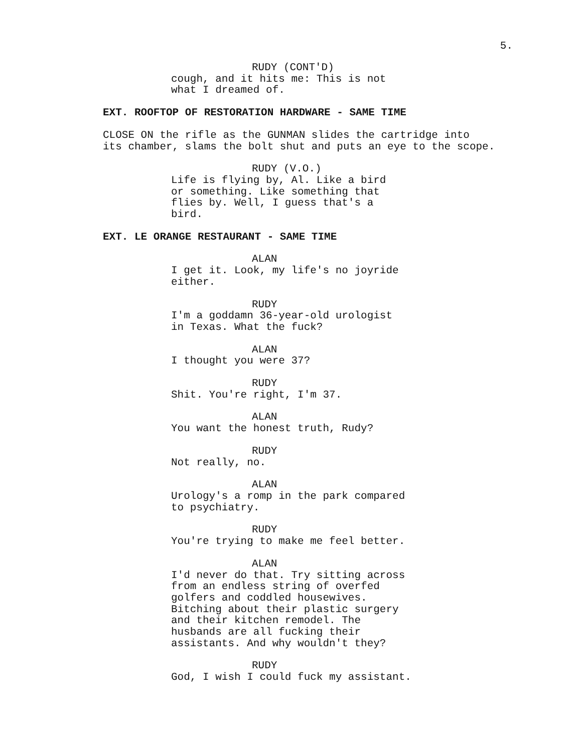5.
RUDY (CONT'D)
cough, and it hits me: This is not
what I dreamed of.
EXT. ROOFTOP OF RESTORATION HARDWARE - SAME TIME
CLOSE ON the rifle as the GUNMAN slides the cartridge into
its chamber, slams the bolt shut and puts an eye to the scope.
RUDY (V.O.)
Life is flying by, Al. Like a bird
or something. Like something that
flies by. Well, I guess that's a
bird.
EXT. LE ORANGE RESTAURANT - SAME TIME
ALAN
I get it. Look, my life's no joyride
either.
RUDY
I'm a goddamn 36-year-old urologist
in Texas. What the fuck?
ALAN
I thought you were 37?
RUDY
Shit. You're right, I'm 37.
ALAN
You want the honest truth, Rudy?
RUDY
Not really, no.
ALAN
Urology's a romp in the park compared
to psychiatry.
RUDY
You're trying to make me feel better.
ALAN
I'd never do that. Try sitting across
from an endless string of overfed
golfers and coddled housewives.
Bitching about their plastic surgery
and their kitchen remodel. The
husbands are all fucking their
assistants. And why wouldn't they?
RUDY
God, I wish I could fuck my assistant.